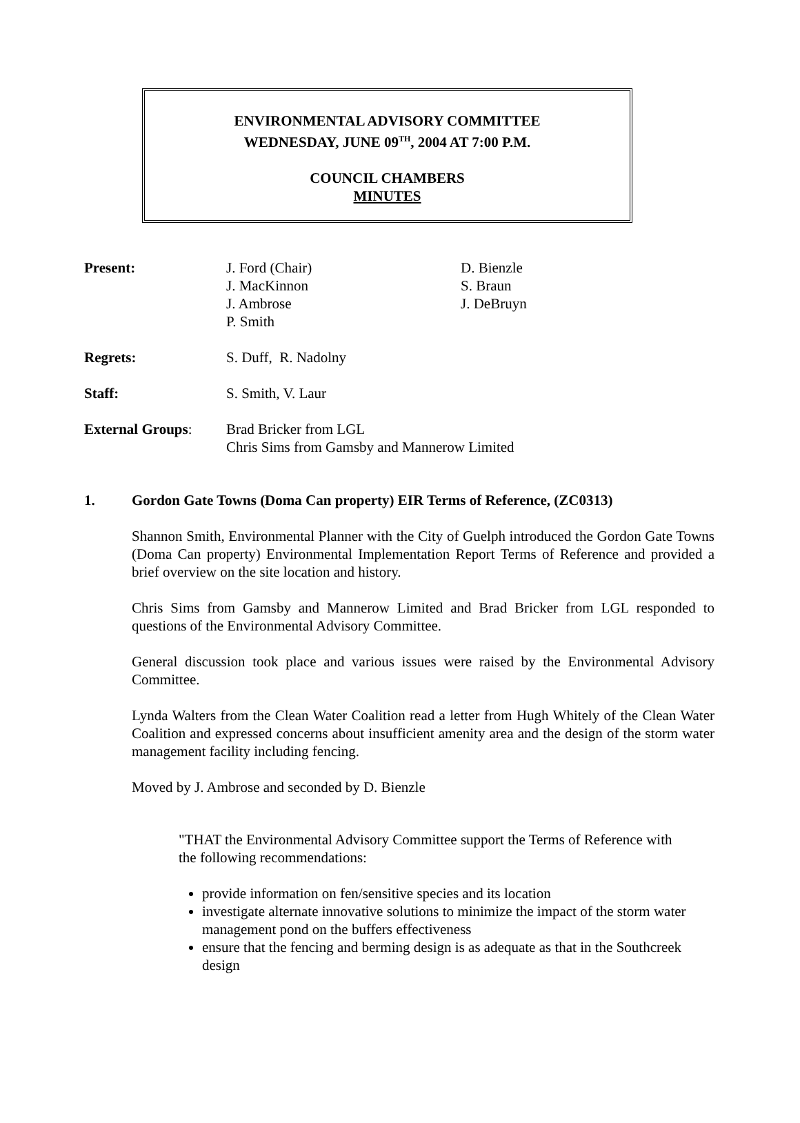ENVIRONMENTAL ADVISORY COMMITTEE
WEDNESDAY, JUNE 09<sup>TH</sup>, 2004 AT 7:00 P.M.
COUNCIL CHAMBERS
MINUTES
| Present: | J. Ford (Chair) J. MacKinnon J. Ambrose P. Smith | D. Bienzle S. Braun J. DeBruyn |
| Regrets: | S. Duff, R. Nadolny | |
| Staff: | S. Smith, V. Laur | |
| External Groups : | Brad Bricker from LGL Chris Sims from Gamsby and Mannerow Limited | |
1. Gordon Gate Towns (Doma Can property) EIR Terms of Reference, (ZC0313)
Shannon Smith, Environmental Planner with the City of Guelph introduced the Gordon Gate Towns (Doma Can property) Environmental Implementation Report Terms of Reference and provided a brief overview on the site location and history.
Chris Sims from Gamsby and Mannerow Limited and Brad Bricker from LGL responded to questions of the Environmental Advisory Committee.
General discussion took place and various issues were raised by the Environmental Advisory Committee.
Lynda Walters from the Clean Water Coalition read a letter from Hugh Whitely of the Clean Water Coalition and expressed concerns about insufficient amenity area and the design of the storm water management facility including fencing.
Moved by J. Ambrose and seconded by D. Bienzle
"THAT the Environmental Advisory Committee support the Terms of Reference with the following recommendations:
provide information on fen/sensitive species and its location
investigate alternate innovative solutions to minimize the impact of the storm water management pond on the buffers effectiveness
ensure that the fencing and berming design is as adequate as that in the Southcreek design